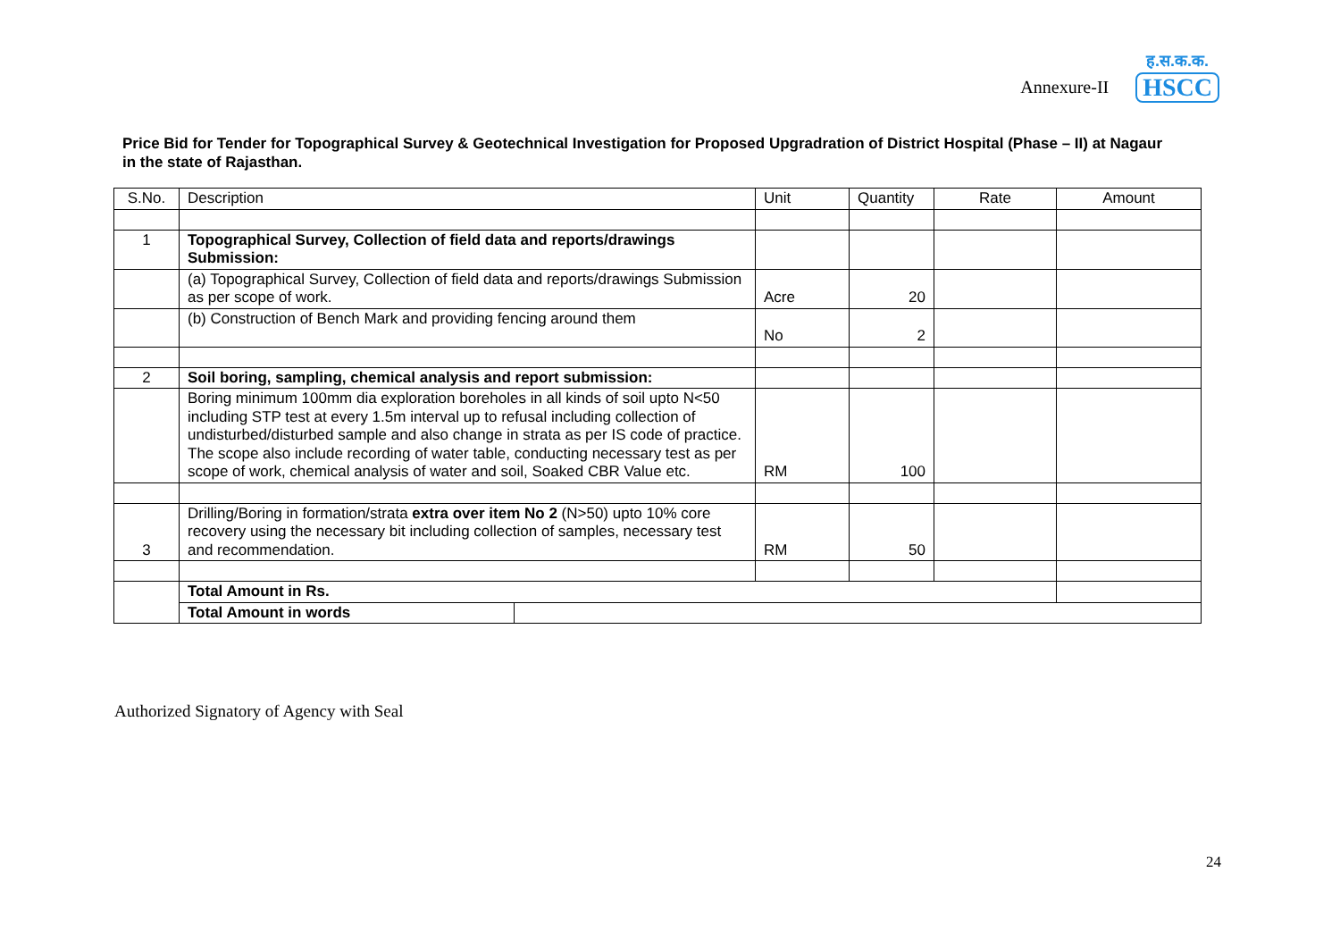Annexure-II
ह.स.क.क.
HSCC
Price Bid for Tender for Topographical Survey & Geotechnical Investigation for Proposed Upgradration of District Hospital (Phase – II) at Nagaur in the state of Rajasthan.
| S.No. | Description | Unit | Quantity | Rate | Amount |
| --- | --- | --- | --- | --- | --- |
| 1 | Topographical Survey, Collection of field data and reports/drawings Submission: | | | | |
| | (a) Topographical Survey, Collection of field data and reports/drawings Submission as per scope of work. | Acre | 20 | | |
| | (b) Construction of Bench Mark and providing fencing around them | No | 2 | | |
| 2 | Soil boring, sampling, chemical analysis and report submission: | | | | |
| | Boring minimum 100mm dia exploration boreholes in all kinds of soil upto N<50 including STP test at every 1.5m interval up to refusal including collection of undisturbed/disturbed sample and also change in strata as per IS code of practice. The scope also include recording of water table, conducting necessary test as per scope of work, chemical analysis of water and soil, Soaked CBR Value etc. | RM | 100 | | |
| 3 | Drilling/Boring in formation/strata extra over item No 2 (N>50) upto 10% core recovery using the necessary bit including collection of samples, necessary test and recommendation. | RM | 50 | | |
| | Total Amount in Rs. | | | | |
| | / Total Amount in words / / | | | | |
Authorized Signatory of Agency with Seal
24